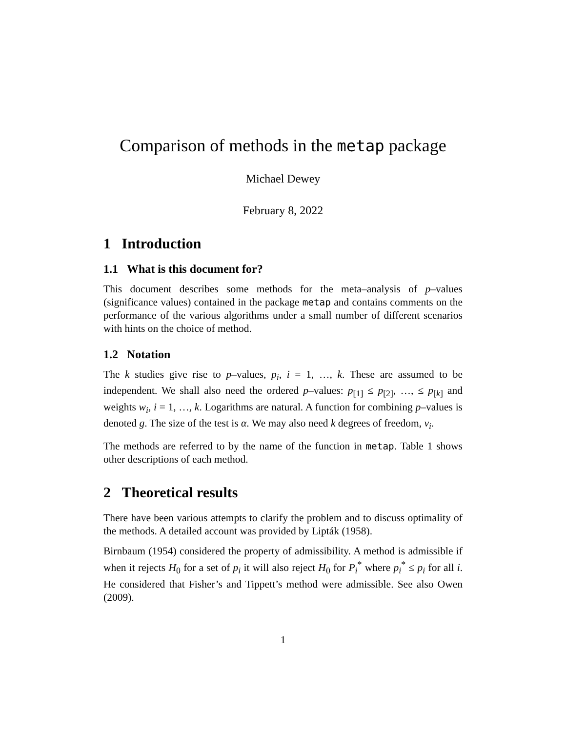Comparison of methods in the metap package
Michael Dewey
February 8, 2022
1 Introduction
1.1 What is this document for?
This document describes some methods for the meta–analysis of p–values (significance values) contained in the package metap and contains comments on the performance of the various algorithms under a small number of different scenarios with hints on the choice of method.
1.2 Notation
The k studies give rise to p–values, p<sub>i</sub>, i = 1, …, k. These are assumed to be independent. We shall also need the ordered p–values: p<sub>[1]</sub> ≤ p<sub>[2]</sub>, …, ≤ p<sub>[k]</sub> and weights w<sub>i</sub>, i = 1, …, k. Logarithms are natural. A function for combining p–values is denoted g. The size of the test is α. We may also need k degrees of freedom, ν<sub>i</sub>.
The methods are referred to by the name of the function in metap. Table 1 shows other descriptions of each method.
2 Theoretical results
There have been various attempts to clarify the problem and to discuss optimality of the methods. A detailed account was provided by Lipták (1958).
Birnbaum (1954) considered the property of admissibility. A method is admissible if when it rejects H<sub>0</sub> for a set of p<sub>i</sub> it will also reject H<sub>0</sub> for P<sub>i</sub><sup>*</sup> where p<sub>i</sub><sup>*</sup> ≤ p<sub>i</sub> for all i. He considered that Fisher’s and Tippett’s method were admissible. See also Owen (2009).
1